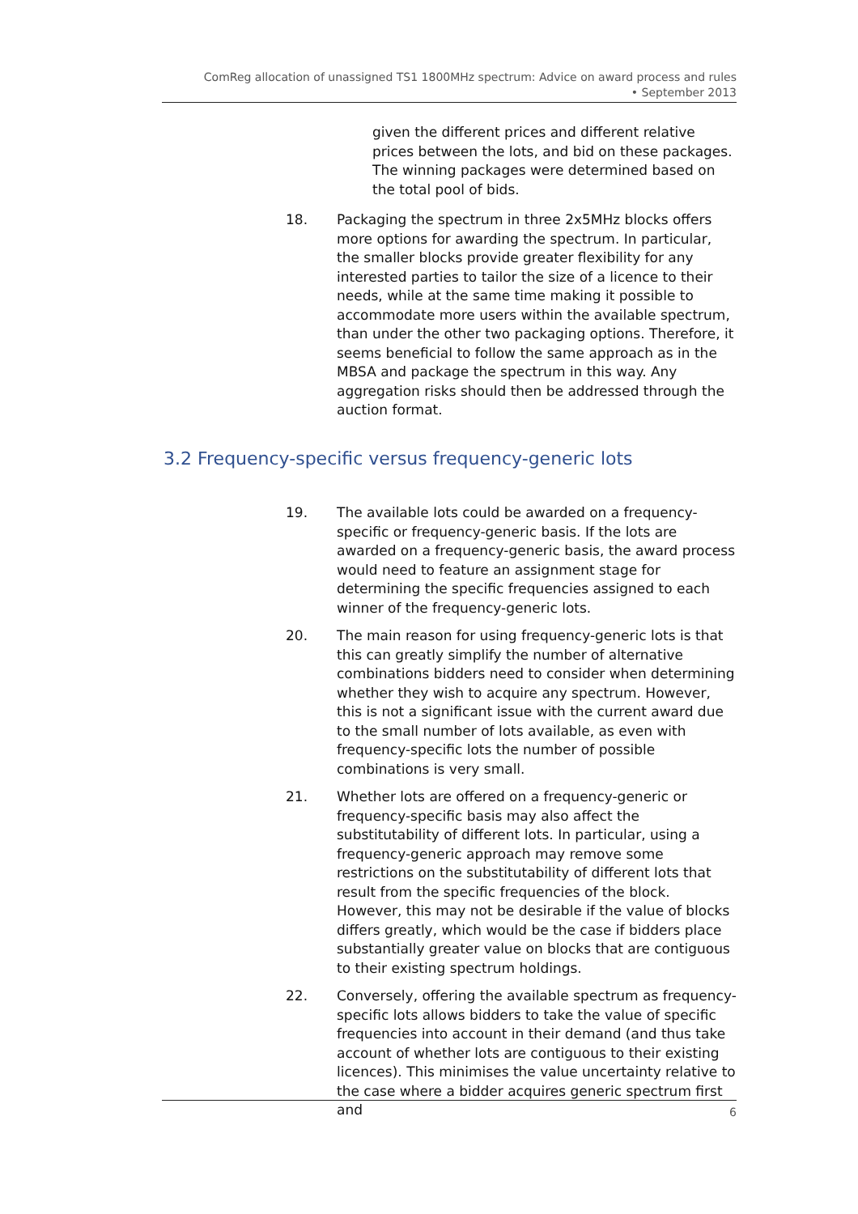ComReg allocation of unassigned TS1 1800MHz spectrum: Advice on award process and rules
• September 2013
given the different prices and different relative prices between the lots, and bid on these packages. The winning packages were determined based on the total pool of bids.
18. Packaging the spectrum in three 2x5MHz blocks offers more options for awarding the spectrum. In particular, the smaller blocks provide greater flexibility for any interested parties to tailor the size of a licence to their needs, while at the same time making it possible to accommodate more users within the available spectrum, than under the other two packaging options. Therefore, it seems beneficial to follow the same approach as in the MBSA and package the spectrum in this way. Any aggregation risks should then be addressed through the auction format.
3.2 Frequency-specific versus frequency-generic lots
19. The available lots could be awarded on a frequency-specific or frequency-generic basis. If the lots are awarded on a frequency-generic basis, the award process would need to feature an assignment stage for determining the specific frequencies assigned to each winner of the frequency-generic lots.
20. The main reason for using frequency-generic lots is that this can greatly simplify the number of alternative combinations bidders need to consider when determining whether they wish to acquire any spectrum. However, this is not a significant issue with the current award due to the small number of lots available, as even with frequency-specific lots the number of possible combinations is very small.
21. Whether lots are offered on a frequency-generic or frequency-specific basis may also affect the substitutability of different lots. In particular, using a frequency-generic approach may remove some restrictions on the substitutability of different lots that result from the specific frequencies of the block. However, this may not be desirable if the value of blocks differs greatly, which would be the case if bidders place substantially greater value on blocks that are contiguous to their existing spectrum holdings.
22. Conversely, offering the available spectrum as frequency-specific lots allows bidders to take the value of specific frequencies into account in their demand (and thus take account of whether lots are contiguous to their existing licences). This minimises the value uncertainty relative to the case where a bidder acquires generic spectrum first and
6